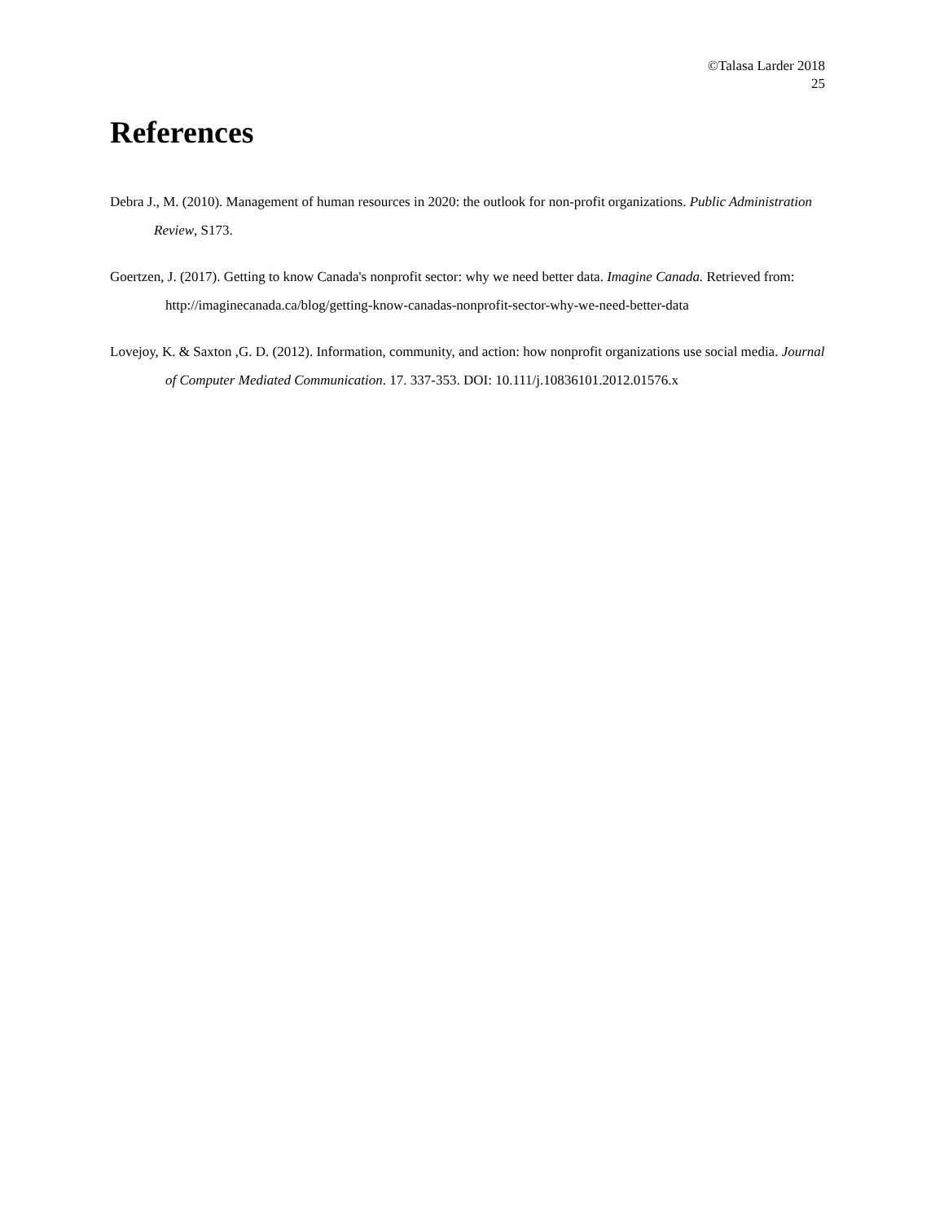©Talasa Larder 2018
25
References
Debra J., M. (2010). Management of human resources in 2020: the outlook for non-profit organizations. Public Administration Review, S173.
Goertzen, J. (2017). Getting to know Canada's nonprofit sector: why we need better data. Imagine Canada. Retrieved from: http://imaginecanada.ca/blog/getting-know-canadas-nonprofit-sector-why-we-need-better-data
Lovejoy, K. & Saxton ,G. D. (2012). Information, community, and action: how nonprofit organizations use social media. Journal of Computer Mediated Communication. 17. 337-353. DOI: 10.111/j.10836101.2012.01576.x